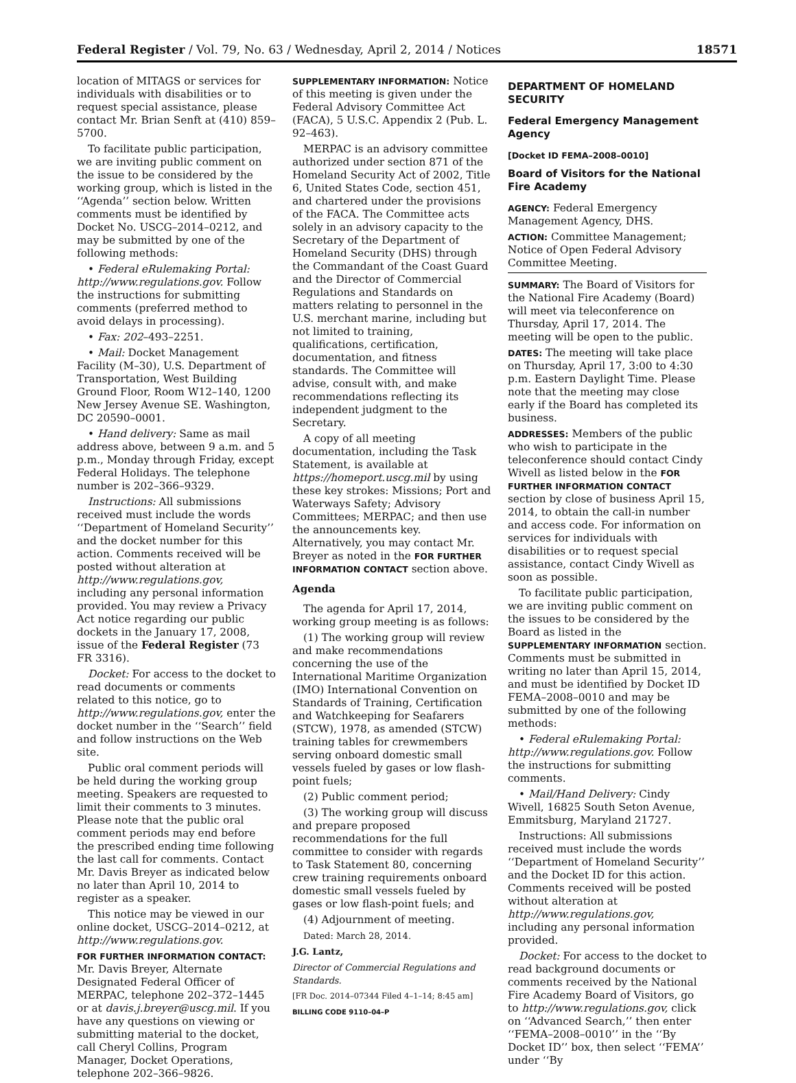Federal Register / Vol. 79, No. 63 / Wednesday, April 2, 2014 / Notices 18571
location of MITAGS or services for individuals with disabilities or to request special assistance, please contact Mr. Brian Senft at (410) 859–5700.
To facilitate public participation, we are inviting public comment on the issue to be considered by the working group, which is listed in the ‘‘Agenda’’ section below. Written comments must be identified by Docket No. USCG–2014–0212, and may be submitted by one of the following methods:
• Federal eRulemaking Portal: http://www.regulations.gov. Follow the instructions for submitting comments (preferred method to avoid delays in processing).
• Fax: 202–493–2251.
• Mail: Docket Management Facility (M–30), U.S. Department of Transportation, West Building Ground Floor, Room W12–140, 1200 New Jersey Avenue SE. Washington, DC 20590–0001.
• Hand delivery: Same as mail address above, between 9 a.m. and 5 p.m., Monday through Friday, except Federal Holidays. The telephone number is 202–366–9329.
Instructions: All submissions received must include the words ‘‘Department of Homeland Security’’ and the docket number for this action. Comments received will be posted without alteration at http://www.regulations.gov, including any personal information provided. You may review a Privacy Act notice regarding our public dockets in the January 17, 2008, issue of the Federal Register (73 FR 3316).
Docket: For access to the docket to read documents or comments related to this notice, go to http://www.regulations.gov, enter the docket number in the ‘‘Search’’ field and follow instructions on the Web site.
Public oral comment periods will be held during the working group meeting. Speakers are requested to limit their comments to 3 minutes. Please note that the public oral comment periods may end before the prescribed ending time following the last call for comments. Contact Mr. Davis Breyer as indicated below no later than April 10, 2014 to register as a speaker.
This notice may be viewed in our online docket, USCG–2014–0212, at http://www.regulations.gov.
FOR FURTHER INFORMATION CONTACT: Mr. Davis Breyer, Alternate Designated Federal Officer of MERPAC, telephone 202–372–1445 or at davis.j.breyer@uscg.mil. If you have any questions on viewing or submitting material to the docket, call Cheryl Collins, Program Manager, Docket Operations, telephone 202–366–9826.
SUPPLEMENTARY INFORMATION: Notice of this meeting is given under the Federal Advisory Committee Act (FACA), 5 U.S.C. Appendix 2 (Pub. L. 92–463).
MERPAC is an advisory committee authorized under section 871 of the Homeland Security Act of 2002, Title 6, United States Code, section 451, and chartered under the provisions of the FACA. The Committee acts solely in an advisory capacity to the Secretary of the Department of Homeland Security (DHS) through the Commandant of the Coast Guard and the Director of Commercial Regulations and Standards on matters relating to personnel in the U.S. merchant marine, including but not limited to training, qualifications, certification, documentation, and fitness standards. The Committee will advise, consult with, and make recommendations reflecting its independent judgment to the Secretary.
A copy of all meeting documentation, including the Task Statement, is available at https://homeport.uscg.mil by using these key strokes: Missions; Port and Waterways Safety; Advisory Committees; MERPAC; and then use the announcements key. Alternatively, you may contact Mr. Breyer as noted in the FOR FURTHER INFORMATION CONTACT section above.
Agenda
The agenda for April 17, 2014, working group meeting is as follows:
(1) The working group will review and make recommendations concerning the use of the International Maritime Organization (IMO) International Convention on Standards of Training, Certification and Watchkeeping for Seafarers (STCW), 1978, as amended (STCW) training tables for crewmembers serving onboard domestic small vessels fueled by gases or low flash-point fuels;
(2) Public comment period;
(3) The working group will discuss and prepare proposed recommendations for the full committee to consider with regards to Task Statement 80, concerning crew training requirements onboard domestic small vessels fueled by gases or low flash-point fuels; and
(4) Adjournment of meeting.
Dated: March 28, 2014.
J.G. Lantz,
Director of Commercial Regulations and Standards.
[FR Doc. 2014–07344 Filed 4–1–14; 8:45 am]
BILLING CODE 9110–04–P
DEPARTMENT OF HOMELAND SECURITY
Federal Emergency Management Agency
[Docket ID FEMA–2008–0010]
Board of Visitors for the National Fire Academy
AGENCY: Federal Emergency Management Agency, DHS.
ACTION: Committee Management; Notice of Open Federal Advisory Committee Meeting.
SUMMARY: The Board of Visitors for the National Fire Academy (Board) will meet via teleconference on Thursday, April 17, 2014. The meeting will be open to the public.
DATES: The meeting will take place on Thursday, April 17, 3:00 to 4:30 p.m. Eastern Daylight Time. Please note that the meeting may close early if the Board has completed its business.
ADDRESSES: Members of the public who wish to participate in the teleconference should contact Cindy Wivell as listed below in the FOR FURTHER INFORMATION CONTACT section by close of business April 15, 2014, to obtain the call-in number and access code. For information on services for individuals with disabilities or to request special assistance, contact Cindy Wivell as soon as possible.
To facilitate public participation, we are inviting public comment on the issues to be considered by the Board as listed in the SUPPLEMENTARY INFORMATION section. Comments must be submitted in writing no later than April 15, 2014, and must be identified by Docket ID FEMA–2008–0010 and may be submitted by one of the following methods:
• Federal eRulemaking Portal: http://www.regulations.gov. Follow the instructions for submitting comments.
• Mail/Hand Delivery: Cindy Wivell, 16825 South Seton Avenue, Emmitsburg, Maryland 21727.
Instructions: All submissions received must include the words ‘‘Department of Homeland Security’’ and the Docket ID for this action. Comments received will be posted without alteration at http://www.regulations.gov, including any personal information provided.
Docket: For access to the docket to read background documents or comments received by the National Fire Academy Board of Visitors, go to http://www.regulations.gov, click on ‘‘Advanced Search,’’ then enter ‘‘FEMA–2008–0010’’ in the ‘‘By Docket ID’’ box, then select ‘‘FEMA’’ under ‘‘By